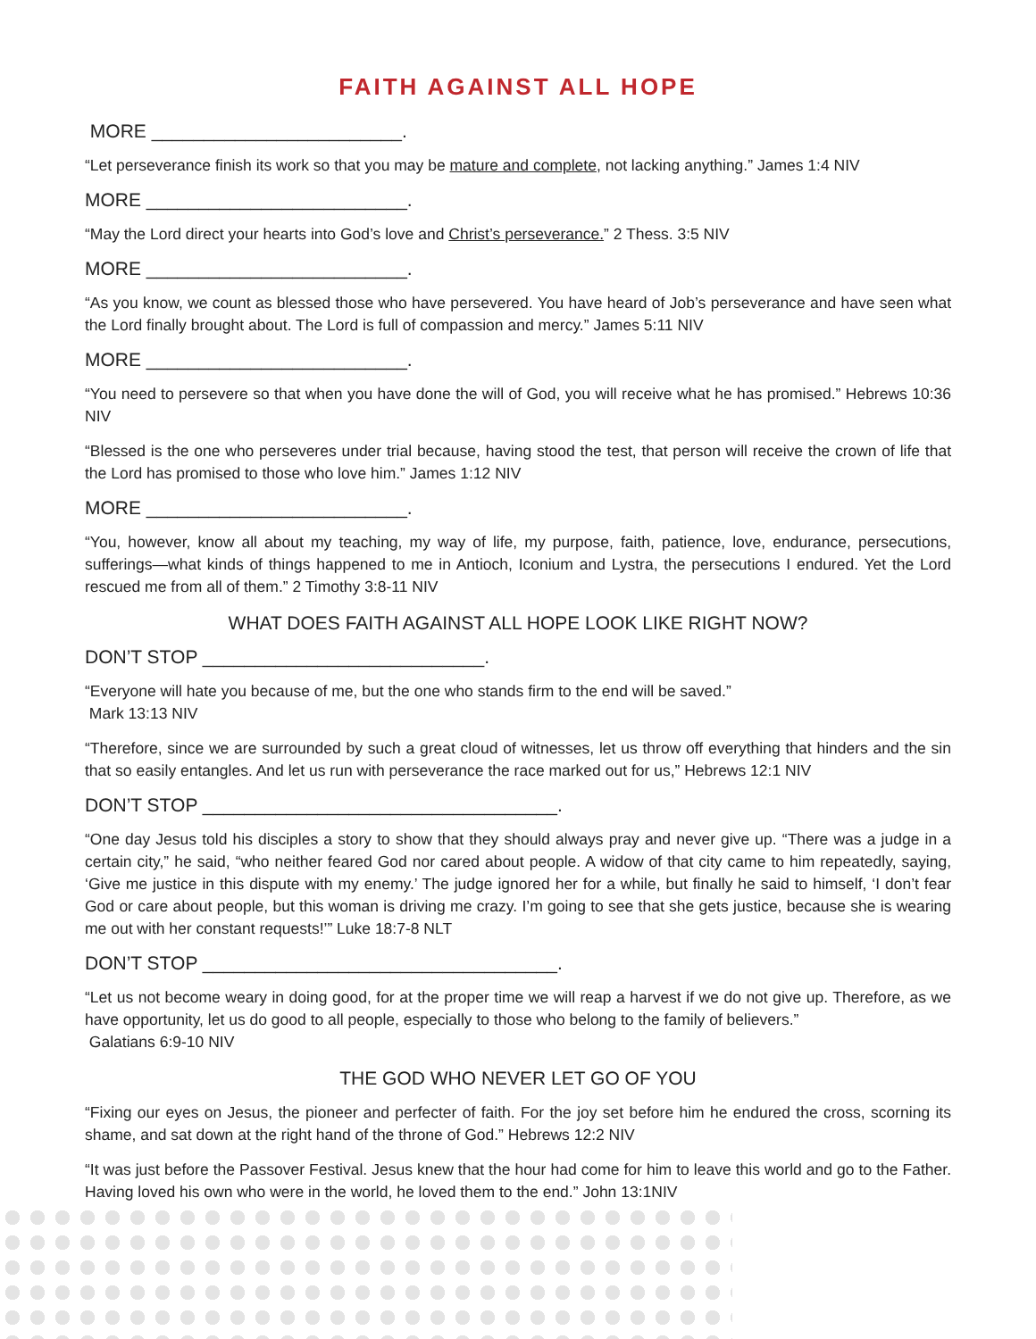FAITH AGAINST ALL HOPE
MORE ________________________.
“Let perseverance finish its work so that you may be mature and complete, not lacking anything.” James 1:4 NIV
MORE _________________________.
“May the Lord direct your hearts into God’s love and Christ’s perseverance.” 2 Thess. 3:5 NIV
MORE _________________________.
“As you know, we count as blessed those who have persevered. You have heard of Job’s perseverance and have seen what the Lord finally brought about. The Lord is full of compassion and mercy.” James 5:11 NIV
MORE _________________________.
“You need to persevere so that when you have done the will of God, you will receive what he has promised.” Hebrews 10:36 NIV
“Blessed is the one who perseveres under trial because, having stood the test, that person will receive the crown of life that the Lord has promised to those who love him.” James 1:12 NIV
MORE _________________________.
“You, however, know all about my teaching, my way of life, my purpose, faith, patience, love, endurance, persecutions, sufferings—what kinds of things happened to me in Antioch, Iconium and Lystra, the persecutions I endured. Yet the Lord rescued me from all of them.” 2 Timothy 3:8-11 NIV
WHAT DOES FAITH AGAINST ALL HOPE LOOK LIKE RIGHT NOW?
DON’T STOP ___________________________.
“Everyone will hate you because of me, but the one who stands firm to the end will be saved.”
Mark 13:13 NIV
“Therefore, since we are surrounded by such a great cloud of witnesses, let us throw off everything that hinders and the sin that so easily entangles. And let us run with perseverance the race marked out for us,” Hebrews 12:1 NIV
DON’T STOP __________________________________.
“One day Jesus told his disciples a story to show that they should always pray and never give up. “There was a judge in a certain city,” he said, “who neither feared God nor cared about people. A widow of that city came to him repeatedly, saying, ‘Give me justice in this dispute with my enemy.’ The judge ignored her for a while, but finally he said to himself, ‘I don’t fear God or care about people, but this woman is driving me crazy. I’m going to see that she gets justice, because she is wearing me out with her constant requests!’” Luke 18:7-8 NLT
DON’T STOP __________________________________.
“Let us not become weary in doing good, for at the proper time we will reap a harvest if we do not give up. Therefore, as we have opportunity, let us do good to all people, especially to those who belong to the family of believers.”
Galatians 6:9-10 NIV
THE GOD WHO NEVER LET GO OF YOU
“Fixing our eyes on Jesus, the pioneer and perfecter of faith. For the joy set before him he endured the cross, scorning its shame, and sat down at the right hand of the throne of God.” Hebrews 12:2 NIV
“It was just before the Passover Festival. Jesus knew that the hour had come for him to leave this world and go to the Father. Having loved his own who were in the world, he loved them to the end.” John 13:1NIV